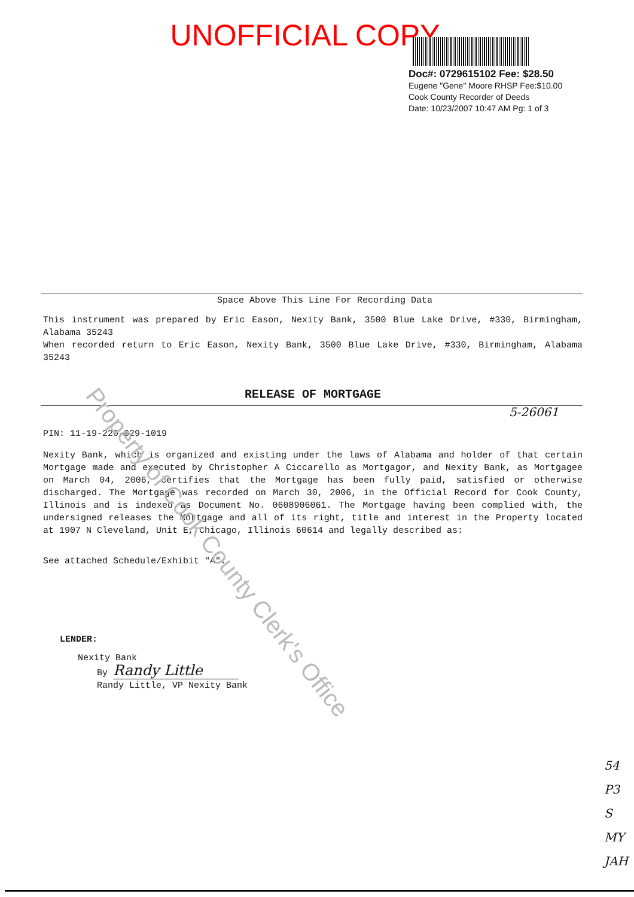UNOFFICIAL COPY
Doc#: 0729615102 Fee: $28.50
Eugene "Gene" Moore RHSP Fee:$10.00
Cook County Recorder of Deeds
Date: 10/23/2007 10:47 AM Pg: 1 of 3
Space Above This Line For Recording Data
This instrument was prepared by Eric Eason, Nexity Bank, 3500 Blue Lake Drive, #330, Birmingham, Alabama 35243
When recorded return to Eric Eason, Nexity Bank, 3500 Blue Lake Drive, #330, Birmingham, Alabama 35243
RELEASE OF MORTGAGE
5-26061
PIN: 11-19-220-029-1019
Nexity Bank, which is organized and existing under the laws of Alabama and holder of that certain Mortgage made and executed by Christopher A Ciccarello as Mortgagor, and Nexity Bank, as Mortgagee on March 04, 2006, certifies that the Mortgage has been fully paid, satisfied or otherwise discharged. The Mortgage was recorded on March 30, 2006, in the Official Record for Cook County, Illinois and is indexed as Document No. 0608906061. The Mortgage having been complied with, the undersigned releases the Mortgage and all of its right, title and interest in the Property located at 1907 N Cleveland, Unit E, Chicago, Illinois 60614 and legally described as:
See attached Schedule/Exhibit "A".
LENDER:
Nexity Bank
By Randy Little
Randy Little, VP Nexity Bank
Property of Cook County Clerk's Office
54
P3
S
MY
JAH